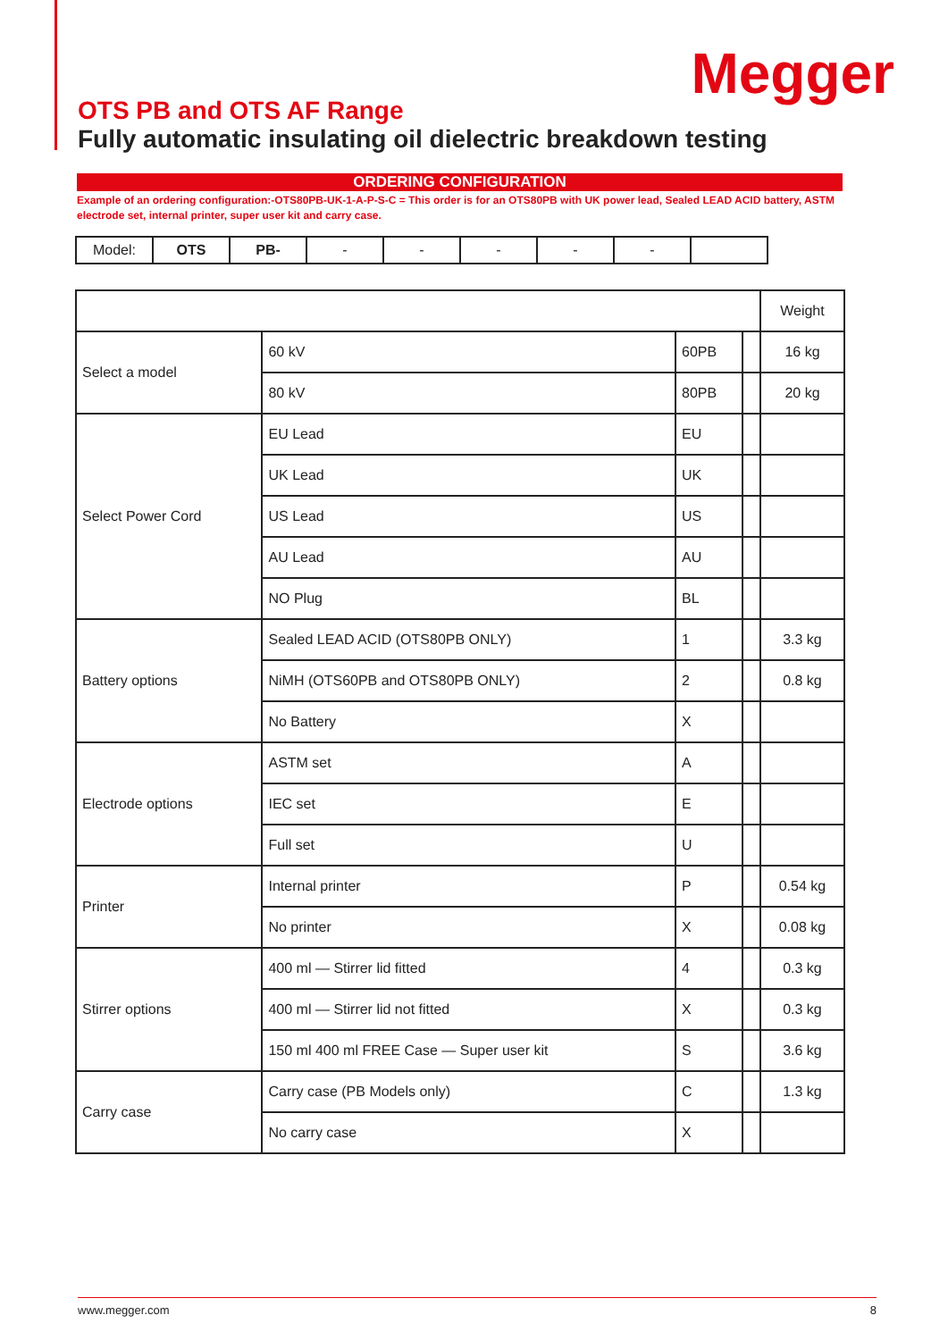Megger
OTS PB and OTS AF Range
Fully automatic insulating oil dielectric breakdown testing
ORDERING CONFIGURATION
Example of an ordering configuration:-OTS80PB-UK-1-A-P-S-C = This order is for an OTS80PB with UK power lead, Sealed LEAD ACID battery, ASTM electrode set, internal printer, super user kit and carry case.
| Model: | OTS | PB- | - | - | - | - | - | |
| | | | | Weight |
| Select a model | 60 kV | 60PB | | 16 kg |
| | 80 kV | 80PB | | 20 kg |
| Select Power Cord | EU Lead | EU | | |
| | UK Lead | UK | | |
| | US Lead | US | | |
| | AU Lead | AU | | |
| | NO Plug | BL | | |
| Battery options | Sealed LEAD ACID (OTS80PB ONLY) | 1 | | 3.3 kg |
| | NiMH (OTS60PB and OTS80PB ONLY) | 2 | | 0.8 kg |
| | No Battery | X | | |
| Electrode options | ASTM set | A | | |
| | IEC set | E | | |
| | Full set | U | | |
| Printer | Internal printer | P | | 0.54 kg |
| | No printer | X | | 0.08 kg |
| Stirrer options | 400 ml — Stirrer lid fitted | 4 | | 0.3 kg |
| | 400 ml — Stirrer lid not fitted | X | | 0.3 kg |
| | 150 ml 400 ml FREE Case — Super user kit | S | | 3.6 kg |
| Carry case | Carry case (PB Models only) | C | | 1.3 kg |
| | No carry case | X | | |
www.megger.com 8